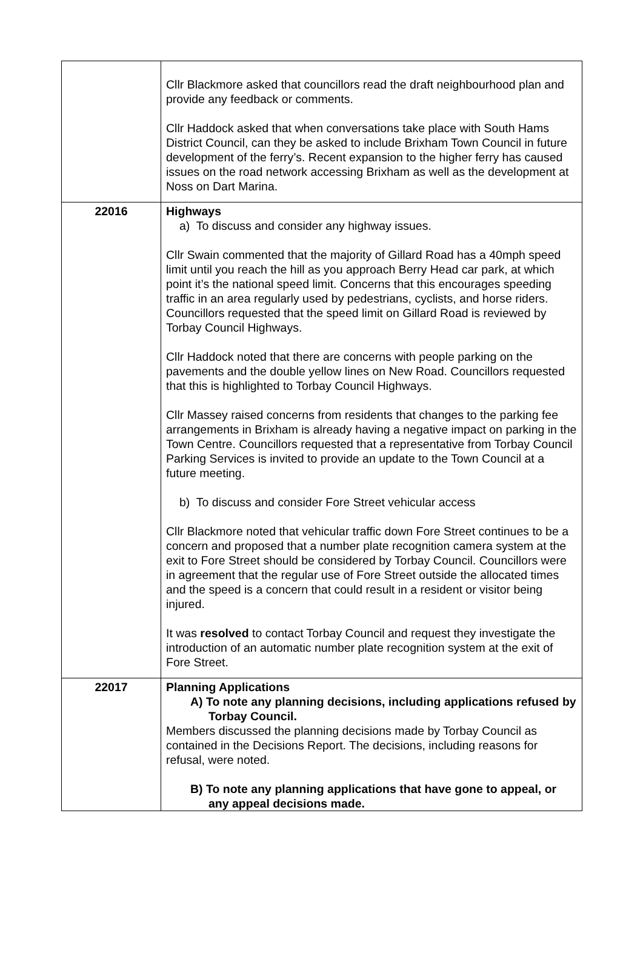| | Cllr Blackmore asked that councillors read the draft neighbourhood plan and provide any feedback or comments. Cllr Haddock asked that when conversations take place with South Hams District Council, can they be asked to include Brixham Town Council in future development of the ferry’s. Recent expansion to the higher ferry has caused issues on the road network accessing Brixham as well as the development at Noss on Dart Marina. |
| 22016 | Highways a) To discuss and consider any highway issues. Cllr Swain commented that the majority of Gillard Road has a 40mph speed limit until you reach the hill as you approach Berry Head car park, at which point it’s the national speed limit. Concerns that this encourages speeding traffic in an area regularly used by pedestrians, cyclists, and horse riders. Councillors requested that the speed limit on Gillard Road is reviewed by Torbay Council Highways. Cllr Haddock noted that there are concerns with people parking on the pavements and the double yellow lines on New Road. Councillors requested that this is highlighted to Torbay Council Highways. Cllr Massey raised concerns from residents that changes to the parking fee arrangements in Brixham is already having a negative impact on parking in the Town Centre. Councillors requested that a representative from Torbay Council Parking Services is invited to provide an update to the Town Council at a future meeting. b) To discuss and consider Fore Street vehicular access Cllr Blackmore noted that vehicular traffic down Fore Street continues to be a concern and proposed that a number plate recognition camera system at the exit to Fore Street should be considered by Torbay Council. Councillors were in agreement that the regular use of Fore Street outside the allocated times and the speed is a concern that could result in a resident or visitor being injured. It was resolved to contact Torbay Council and request they investigate the introduction of an automatic number plate recognition system at the exit of Fore Street. |
| 22017 | Planning Applications A) To note any planning decisions, including applications refused by Torbay Council. Members discussed the planning decisions made by Torbay Council as contained in the Decisions Report. The decisions, including reasons for refusal, were noted. B) To note any planning applications that have gone to appeal, or any appeal decisions made. |